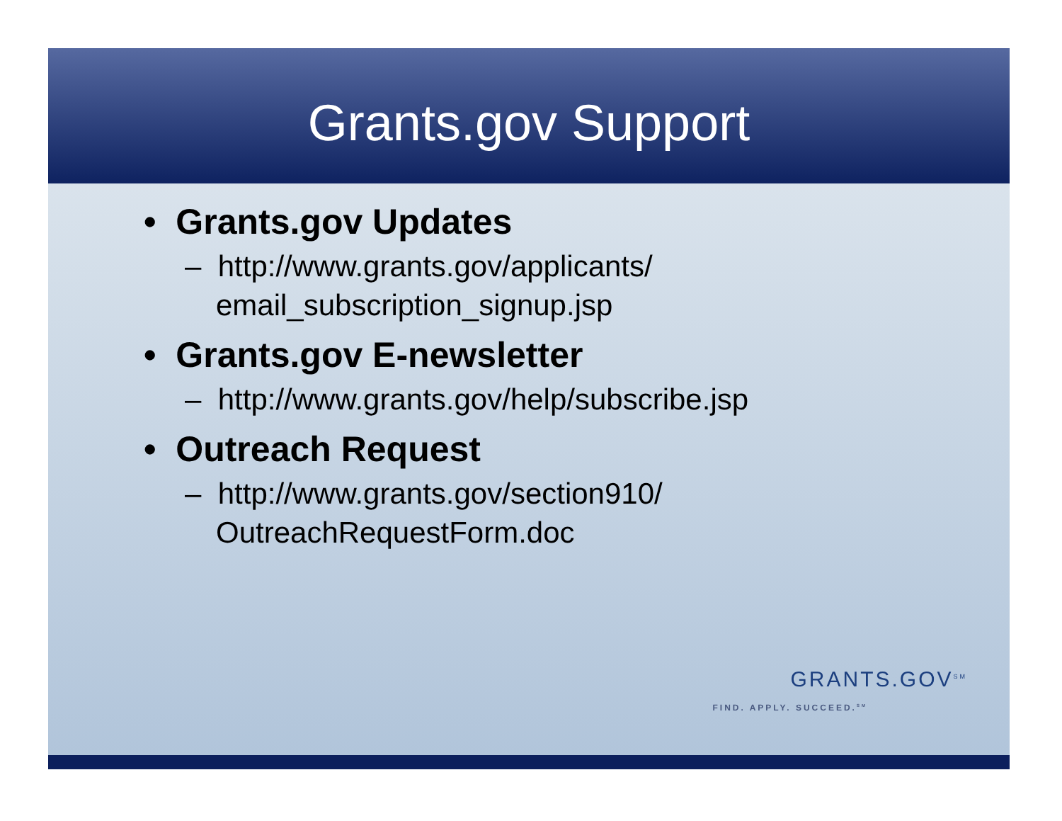Grants.gov Support
• Grants.gov Updates
– http://www.grants.gov/applicants/
email_subscription_signup.jsp
• Grants.gov E-newsletter
– http://www.grants.gov/help/subscribe.jsp
• Outreach Request
– http://www.grants.gov/section910/
OutreachRequestForm.doc
GRANTS.GOV<sup>SM</sup>
FIND. APPLY. SUCCEED.<sup>SM</sup>